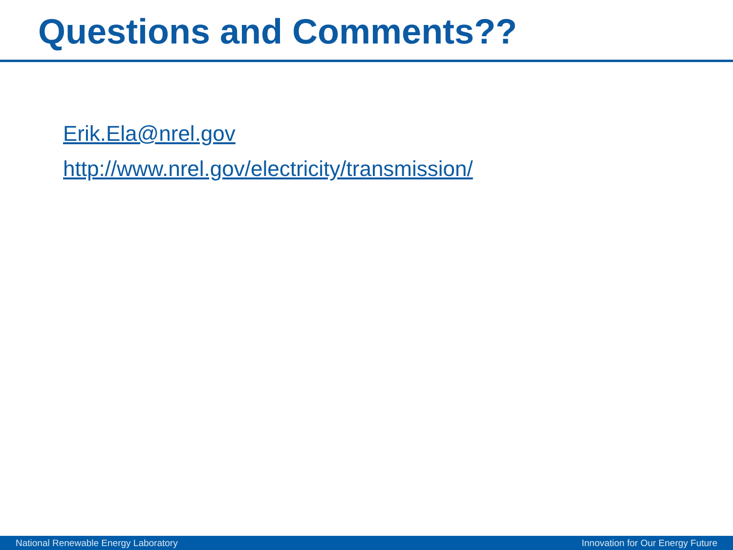Questions and Comments??
Erik.Ela@nrel.gov
http://www.nrel.gov/electricity/transmission/
National Renewable Energy Laboratory Innovation for Our Energy Future